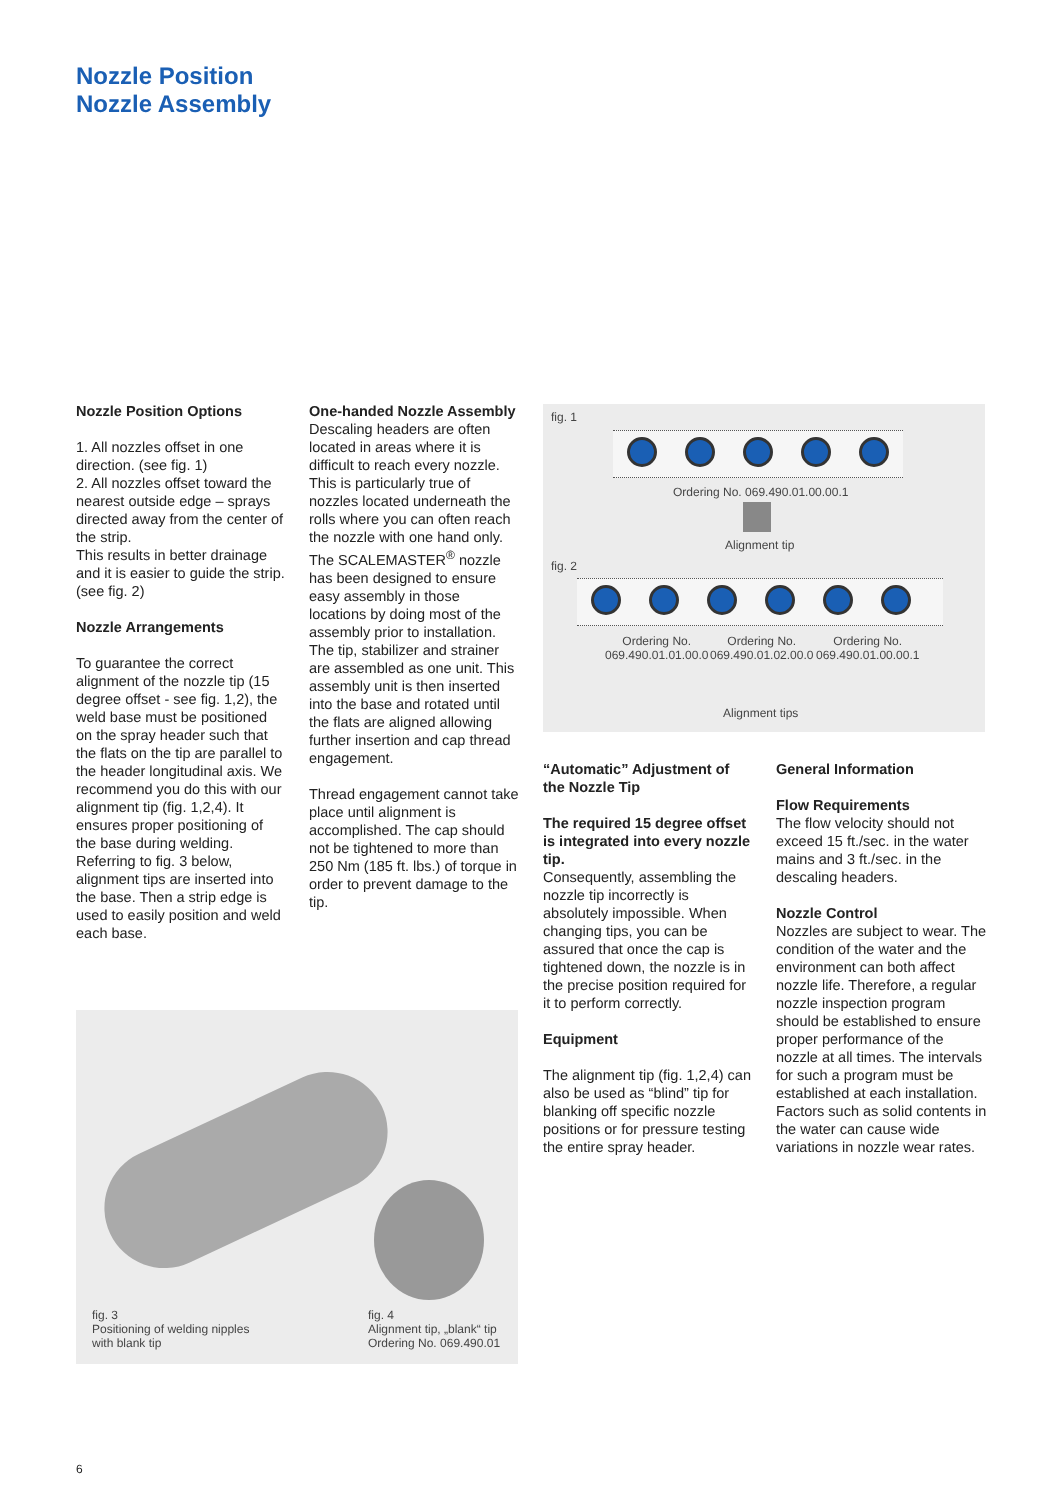Nozzle Position
Nozzle Assembly
Nozzle Position Options
1. All nozzles offset in one direction. (see fig. 1)
2. All nozzles offset toward the nearest outside edge – sprays directed away from the center of the strip.
This results in better drainage and it is easier to guide the strip. (see fig. 2)
Nozzle Arrangements
To guarantee the correct alignment of the nozzle tip (15 degree offset - see fig. 1,2), the weld base must be positioned on the spray header such that the flats on the tip are parallel to the header longitudinal axis. We recommend you do this with our alignment tip (fig. 1,2,4). It ensures proper positioning of the base during welding. Referring to fig. 3 below, alignment tips are inserted into the base. Then a strip edge is used to easily position and weld each base.
One-handed Nozzle Assembly
Descaling headers are often located in areas where it is difficult to reach every nozzle. This is particularly true of nozzles located underneath the rolls where you can often reach the nozzle with one hand only.
The SCALEMASTER<sup>®</sup> nozzle has been designed to ensure easy assembly in those locations by doing most of the assembly prior to installation. The tip, stabilizer and strainer are assembled as one unit. This assembly unit is then inserted into the base and rotated until the flats are aligned allowing further insertion and cap thread engagement.
Thread engagement cannot take place until alignment is accomplished. The cap should not be tightened to more than 250 Nm (185 ft. lbs.) of torque in order to prevent damage to the tip.
fig. 1
Ordering No. 069.490.01.00.00.1
Alignment tip
fig. 2
Ordering No.
069.490.01.01.00.0
Ordering No.
069.490.01.02.00.0
Ordering No.
069.490.01.00.00.1
Alignment tips
“Automatic” Adjustment of the Nozzle Tip
The required 15 degree offset is integrated into every nozzle tip.
Consequently, assembling the nozzle tip incorrectly is absolutely impossible. When changing tips, you can be assured that once the cap is tightened down, the nozzle is in the precise position required for it to perform correctly.
Equipment
The alignment tip (fig. 1,2,4) can also be used as “blind” tip for blanking off specific nozzle positions or for pressure testing the entire spray header.
General Information
Flow Requirements
The flow velocity should not exceed 15 ft./sec. in the water mains and 3 ft./sec. in the descaling headers.
Nozzle Control
Nozzles are subject to wear. The condition of the water and the environment can both affect nozzle life. Therefore, a regular nozzle inspection program should be established to ensure proper performance of the nozzle at all times. The intervals for such a program must be established at each installation. Factors such as solid contents in the water can cause wide variations in nozzle wear rates.
fig. 3
Positioning of welding nipples
with blank tip
fig. 4
Alignment tip, „blank“ tip
Ordering No. 069.490.01
6